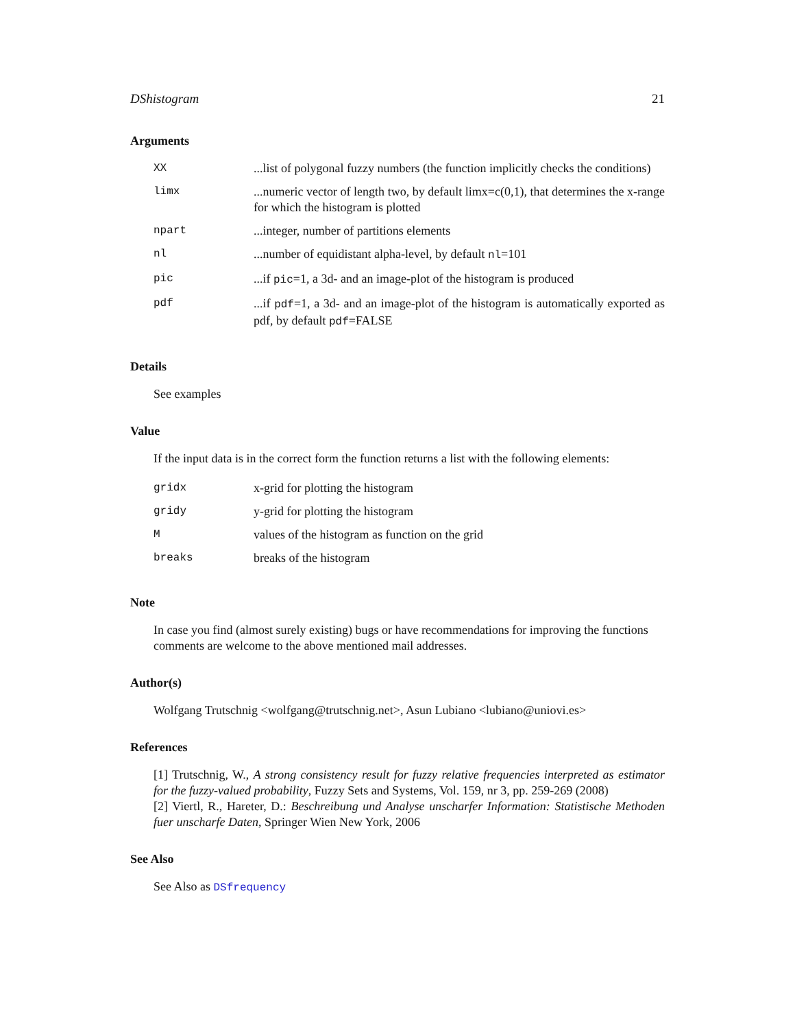DShistogram 21
Arguments
| XX | ...list of polygonal fuzzy numbers (the function implicitly checks the conditions) |
| limx | ...numeric vector of length two, by default limx=c(0,1), that determines the x-range for which the histogram is plotted |
| npart | ...integer, number of partitions elements |
| nl | ...number of equidistant alpha-level, by default nl =101 |
| pic | ...if pic =1, a 3d- and an image-plot of the histogram is produced |
| pdf | ...if pdf =1, a 3d- and an image-plot of the histogram is automatically exported as pdf, by default pdf =FALSE |
Details
See examples
Value
If the input data is in the correct form the function returns a list with the following elements:
| gridx | x-grid for plotting the histogram |
| gridy | y-grid for plotting the histogram |
| M | values of the histogram as function on the grid |
| breaks | breaks of the histogram |
Note
In case you find (almost surely existing) bugs or have recommendations for improving the functions comments are welcome to the above mentioned mail addresses.
Author(s)
Wolfgang Trutschnig <wolfgang@trutschnig.net>, Asun Lubiano <lubiano@uniovi.es>
References
[1] Trutschnig, W., A strong consistency result for fuzzy relative frequencies interpreted as estimator for the fuzzy-valued probability, Fuzzy Sets and Systems, Vol. 159, nr 3, pp. 259-269 (2008)
[2] Viertl, R., Hareter, D.: Beschreibung und Analyse unscharfer Information: Statistische Methoden fuer unscharfe Daten, Springer Wien New York, 2006
See Also
See Also as DSfrequency